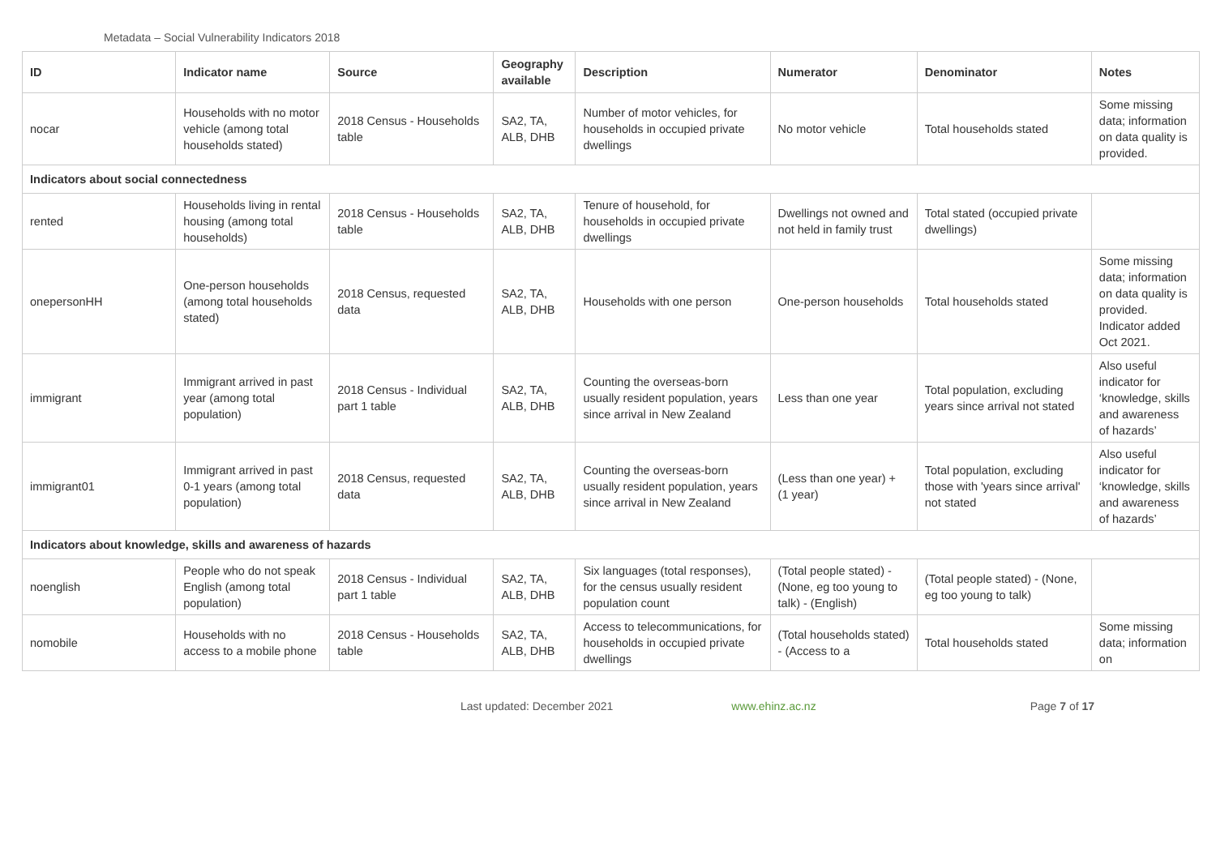Metadata – Social Vulnerability Indicators 2018
| ID | Indicator name | Source | Geography available | Description | Numerator | Denominator | Notes |
| --- | --- | --- | --- | --- | --- | --- | --- |
| nocar | Households with no motor vehicle (among total households stated) | 2018 Census - Households table | SA2, TA, ALB, DHB | Number of motor vehicles, for households in occupied private dwellings | No motor vehicle | Total households stated | Some missing data; information on data quality is provided. |
| Indicators about social connectedness | | | | | | | |
| rented | Households living in rental housing (among total households) | 2018 Census - Households table | SA2, TA, ALB, DHB | Tenure of household, for households in occupied private dwellings | Dwellings not owned and not held in family trust | Total stated (occupied private dwellings) | |
| onepersonHH | One-person households (among total households stated) | 2018 Census, requested data | SA2, TA, ALB, DHB | Households with one person | One-person households | Total households stated | Some missing data; information on data quality is provided. Indicator added Oct 2021. |
| immigrant | Immigrant arrived in past year (among total population) | 2018 Census - Individual part 1 table | SA2, TA, ALB, DHB | Counting the overseas-born usually resident population, years since arrival in New Zealand | Less than one year | Total population, excluding years since arrival not stated | Also useful indicator for ‘knowledge, skills and awareness of hazards’ |
| immigrant01 | Immigrant arrived in past 0-1 years (among total population) | 2018 Census, requested data | SA2, TA, ALB, DHB | Counting the overseas-born usually resident population, years since arrival in New Zealand | (Less than one year) + (1 year) | Total population, excluding those with 'years since arrival' not stated | Also useful indicator for ‘knowledge, skills and awareness of hazards’ |
| Indicators about knowledge, skills and awareness of hazards | | | | | | | |
| noenglish | People who do not speak English (among total population) | 2018 Census - Individual part 1 table | SA2, TA, ALB, DHB | Six languages (total responses), for the census usually resident population count | (Total people stated) - (None, eg too young to talk) - (English) | (Total people stated) - (None, eg too young to talk) | |
| nomobile | Households with no access to a mobile phone | 2018 Census - Households table | SA2, TA, ALB, DHB | Access to telecommunications, for households in occupied private dwellings | (Total households stated) - (Access to a | Total households stated | Some missing data; information on |
Last updated: December 2021 www.ehinz.ac.nz Page 7 of 17